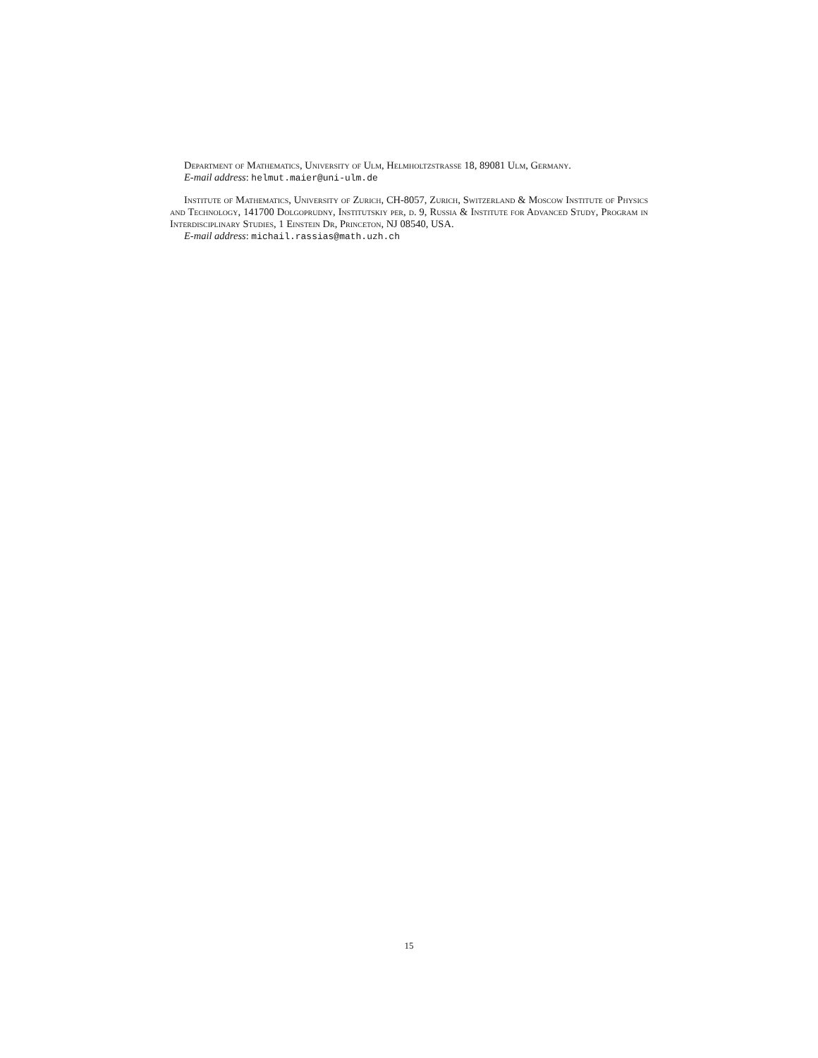Department of Mathematics, University of Ulm, Helmholtzstrasse 18, 89081 Ulm, Germany.
E-mail address: helmut.maier@uni-ulm.de
Institute of Mathematics, University of Zurich, CH-8057, Zurich, Switzerland & Moscow Institute of Physics and Technology, 141700 Dolgoprudny, Institutskiy per, d. 9, Russia & Institute for Advanced Study, Program in Interdisciplinary Studies, 1 Einstein Dr, Princeton, NJ 08540, USA.
E-mail address: michail.rassias@math.uzh.ch
15